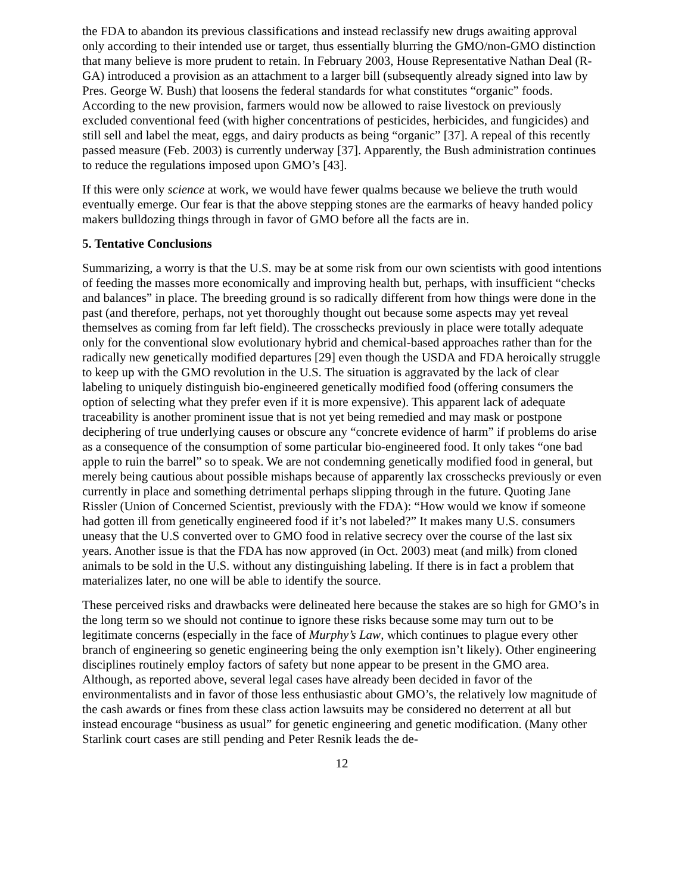the FDA to abandon its previous classifications and instead reclassify new drugs awaiting approval only according to their intended use or target, thus essentially blurring the GMO/non-GMO distinction that many believe is more prudent to retain. In February 2003, House Representative Nathan Deal (R-GA) introduced a provision as an attachment to a larger bill (subsequently already signed into law by Pres. George W. Bush) that loosens the federal standards for what constitutes “organic” foods. According to the new provision, farmers would now be allowed to raise livestock on previously excluded conventional feed (with higher concentrations of pesticides, herbicides, and fungicides) and still sell and label the meat, eggs, and dairy products as being “organic” [37]. A repeal of this recently passed measure (Feb. 2003) is currently underway [37]. Apparently, the Bush administration continues to reduce the regulations imposed upon GMO’s [43].
If this were only science at work, we would have fewer qualms because we believe the truth would eventually emerge. Our fear is that the above stepping stones are the earmarks of heavy handed policy makers bulldozing things through in favor of GMO before all the facts are in.
5. Tentative Conclusions
Summarizing, a worry is that the U.S. may be at some risk from our own scientists with good intentions of feeding the masses more economically and improving health but, perhaps, with insufficient “checks and balances” in place. The breeding ground is so radically different from how things were done in the past (and therefore, perhaps, not yet thoroughly thought out because some aspects may yet reveal themselves as coming from far left field). The crosschecks previously in place were totally adequate only for the conventional slow evolutionary hybrid and chemical-based approaches rather than for the radically new genetically modified departures [29] even though the USDA and FDA heroically struggle to keep up with the GMO revolution in the U.S. The situation is aggravated by the lack of clear labeling to uniquely distinguish bio-engineered genetically modified food (offering consumers the option of selecting what they prefer even if it is more expensive). This apparent lack of adequate traceability is another prominent issue that is not yet being remedied and may mask or postpone deciphering of true underlying causes or obscure any “concrete evidence of harm” if problems do arise as a consequence of the consumption of some particular bio-engineered food. It only takes “one bad apple to ruin the barrel” so to speak. We are not condemning genetically modified food in general, but merely being cautious about possible mishaps because of apparently lax crosschecks previously or even currently in place and something detrimental perhaps slipping through in the future. Quoting Jane Rissler (Union of Concerned Scientist, previously with the FDA): “How would we know if someone had gotten ill from genetically engineered food if it’s not labeled?” It makes many U.S. consumers uneasy that the U.S converted over to GMO food in relative secrecy over the course of the last six years. Another issue is that the FDA has now approved (in Oct. 2003) meat (and milk) from cloned animals to be sold in the U.S. without any distinguishing labeling. If there is in fact a problem that materializes later, no one will be able to identify the source.
These perceived risks and drawbacks were delineated here because the stakes are so high for GMO’s in the long term so we should not continue to ignore these risks because some may turn out to be legitimate concerns (especially in the face of Murphy’s Law, which continues to plague every other branch of engineering so genetic engineering being the only exemption isn’t likely). Other engineering disciplines routinely employ factors of safety but none appear to be present in the GMO area. Although, as reported above, several legal cases have already been decided in favor of the environmentalists and in favor of those less enthusiastic about GMO’s, the relatively low magnitude of the cash awards or fines from these class action lawsuits may be considered no deterrent at all but instead encourage “business as usual” for genetic engineering and genetic modification. (Many other Starlink court cases are still pending and Peter Resnik leads the de-
12